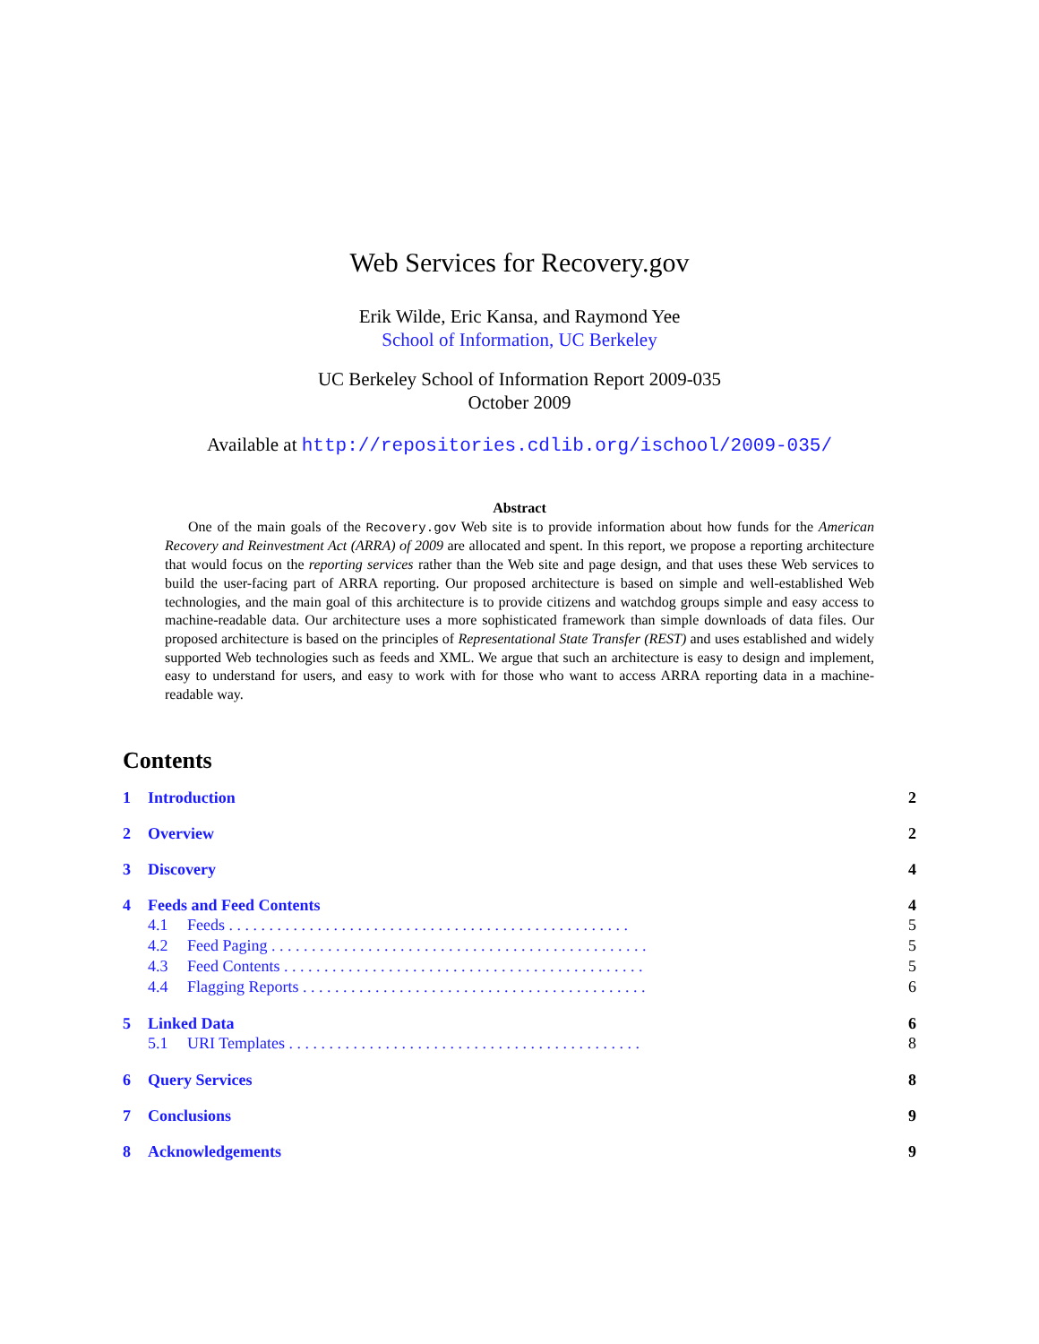Web Services for Recovery.gov
Erik Wilde, Eric Kansa, and Raymond Yee
School of Information, UC Berkeley
UC Berkeley School of Information Report 2009-035
October 2009
Available at http://repositories.cdlib.org/ischool/2009-035/
Abstract
One of the main goals of the Recovery.gov Web site is to provide information about how funds for the American Recovery and Reinvestment Act (ARRA) of 2009 are allocated and spent. In this report, we propose a reporting architecture that would focus on the reporting services rather than the Web site and page design, and that uses these Web services to build the user-facing part of ARRA reporting. Our proposed architecture is based on simple and well-established Web technologies, and the main goal of this architecture is to provide citizens and watchdog groups simple and easy access to machine-readable data. Our architecture uses a more sophisticated framework than simple downloads of data files. Our proposed architecture is based on the principles of Representational State Transfer (REST) and uses established and widely supported Web technologies such as feeds and XML. We argue that such an architecture is easy to design and implement, easy to understand for users, and easy to work with for those who want to access ARRA reporting data in a machine-readable way.
Contents
1 Introduction 2
2 Overview 2
3 Discovery 4
4 Feeds and Feed Contents 4
4.1 Feeds . . . . . . . . . . . . . . . . . . . . . . . . . . . . . . . . . . . . . . . . . . . . . . . . . . 5
4.2 Feed Paging . . . . . . . . . . . . . . . . . . . . . . . . . . . . . . . . . . . . . . . . . . . . . . . 5
4.3 Feed Contents . . . . . . . . . . . . . . . . . . . . . . . . . . . . . . . . . . . . . . . . . . . . . 5
4.4 Flagging Reports . . . . . . . . . . . . . . . . . . . . . . . . . . . . . . . . . . . . . . . . . . . 6
5 Linked Data 6
5.1 URI Templates . . . . . . . . . . . . . . . . . . . . . . . . . . . . . . . . . . . . . . . . . . . . 8
6 Query Services 8
7 Conclusions 9
8 Acknowledgements 9